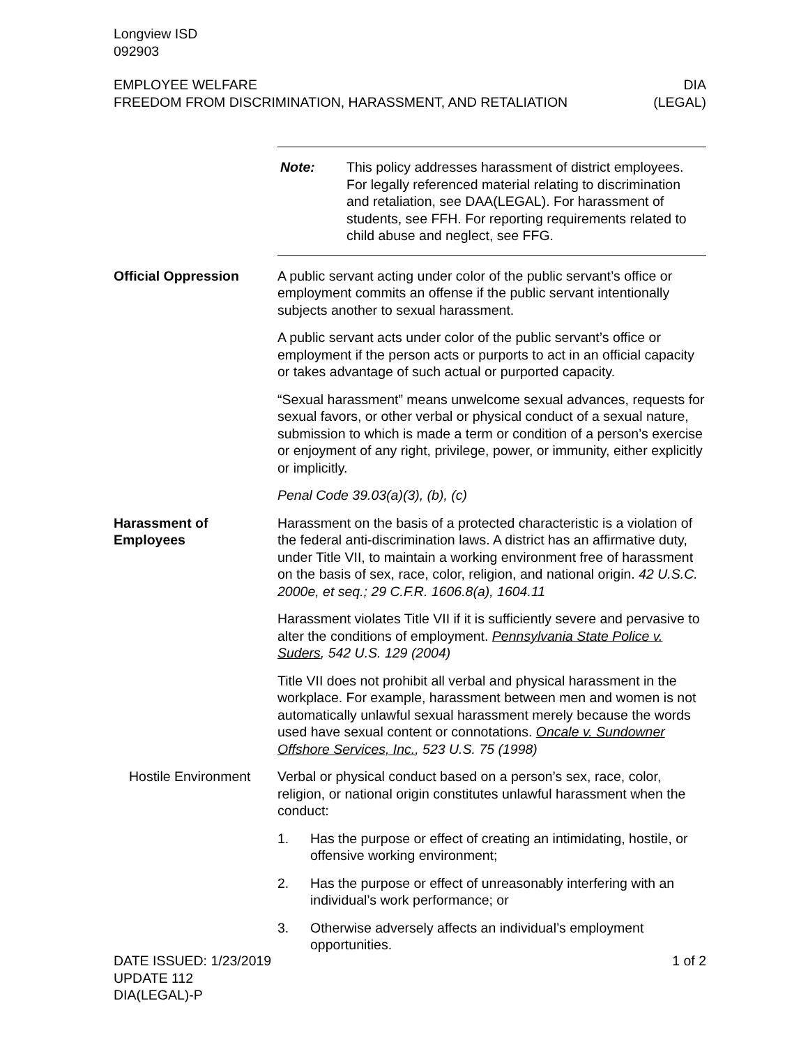Longview ISD
092903
EMPLOYEE WELFARE
FREEDOM FROM DISCRIMINATION, HARASSMENT, AND RETALIATION
DIA
(LEGAL)
Note: This policy addresses harassment of district employees. For legally referenced material relating to discrimination and retaliation, see DAA(LEGAL). For harassment of students, see FFH. For reporting requirements related to child abuse and neglect, see FFG.
Official Oppression A public servant acting under color of the public servant’s office or employment commits an offense if the public servant intentionally subjects another to sexual harassment.
A public servant acts under color of the public servant’s office or employment if the person acts or purports to act in an official capacity or takes advantage of such actual or purported capacity.
“Sexual harassment” means unwelcome sexual advances, requests for sexual favors, or other verbal or physical conduct of a sexual nature, submission to which is made a term or condition of a person’s exercise or enjoyment of any right, privilege, power, or immunity, either explicitly or implicitly.
Penal Code 39.03(a)(3), (b), (c)
Harassment of Employees
Harassment on the basis of a protected characteristic is a violation of the federal anti-discrimination laws. A district has an affirmative duty, under Title VII, to maintain a working environment free of harassment on the basis of sex, race, color, religion, and national origin. 42 U.S.C. 2000e, et seq.; 29 C.F.R. 1606.8(a), 1604.11
Harassment violates Title VII if it is sufficiently severe and pervasive to alter the conditions of employment. Pennsylvania State Police v. Suders, 542 U.S. 129 (2004)
Title VII does not prohibit all verbal and physical harassment in the workplace. For example, harassment between men and women is not automatically unlawful sexual harassment merely because the words used have sexual content or connotations. Oncale v. Sundowner Offshore Services, Inc., 523 U.S. 75 (1998)
Hostile Environment
Verbal or physical conduct based on a person’s sex, race, color, religion, or national origin constitutes unlawful harassment when the conduct:
1. Has the purpose or effect of creating an intimidating, hostile, or offensive working environment;
2. Has the purpose or effect of unreasonably interfering with an individual’s work performance; or
3. Otherwise adversely affects an individual’s employment opportunities.
DATE ISSUED: 1/23/2019
UPDATE 112
DIA(LEGAL)-P
1 of 2